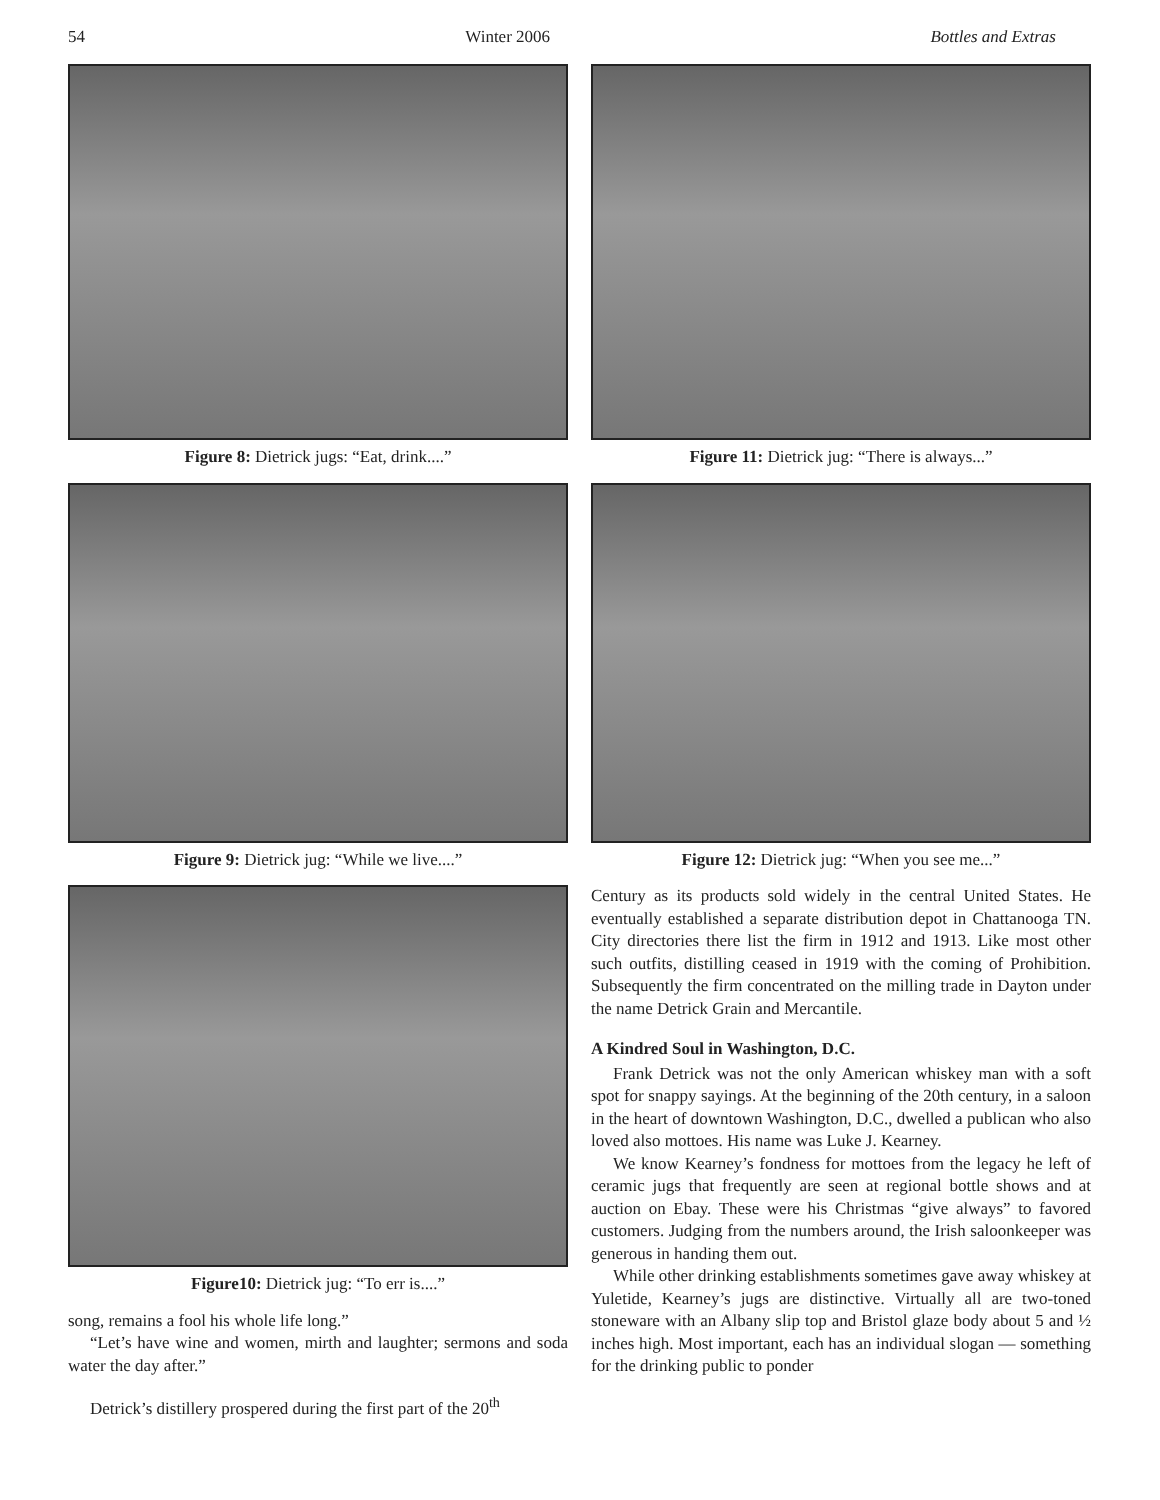54 Winter 2006 Bottles and Extras
Figure 8: Dietrick jugs: “Eat, drink....”
Figure 9: Dietrick jug: “While we live....”
Figure10: Dietrick jug: “To err is....”
song, remains a fool his whole life long.”
“Let’s have wine and women, mirth and laughter; sermons and soda water the day after.”
Detrick’s distillery prospered during the first part of the 20<sup>th</sup>
Figure 11: Dietrick jug: “There is always...”
Figure 12: Dietrick jug: “When you see me...”
Century as its products sold widely in the central United States. He eventually established a separate distribution depot in Chattanooga TN. City directories there list the firm in 1912 and 1913. Like most other such outfits, distilling ceased in 1919 with the coming of Prohibition. Subsequently the firm concentrated on the milling trade in Dayton under the name Detrick Grain and Mercantile.
A Kindred Soul in Washington, D.C.
Frank Detrick was not the only American whiskey man with a soft spot for snappy sayings. At the beginning of the 20th century, in a saloon in the heart of downtown Washington, D.C., dwelled a publican who also loved also mottoes. His name was Luke J. Kearney.
We know Kearney’s fondness for mottoes from the legacy he left of ceramic jugs that frequently are seen at regional bottle shows and at auction on Ebay. These were his Christmas “give always” to favored customers. Judging from the numbers around, the Irish saloonkeeper was generous in handing them out.
While other drinking establishments sometimes gave away whiskey at Yuletide, Kearney’s jugs are distinctive. Virtually all are two-toned stoneware with an Albany slip top and Bristol glaze body about 5 and ½ inches high. Most important, each has an individual slogan — something for the drinking public to ponder